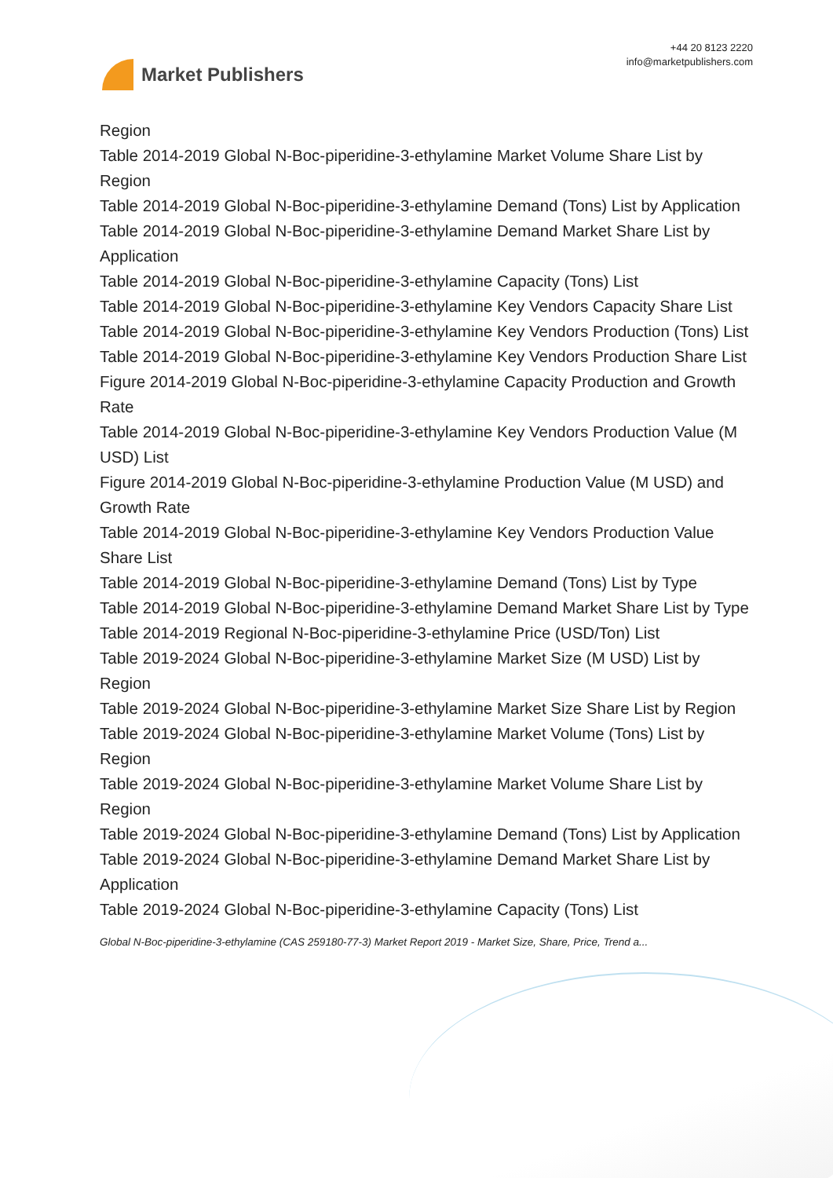Market Publishers
+44 20 8123 2220
info@marketpublishers.com
Region
Table 2014-2019 Global N-Boc-piperidine-3-ethylamine Market Volume Share List by Region
Table 2014-2019 Global N-Boc-piperidine-3-ethylamine Demand (Tons) List by Application
Table 2014-2019 Global N-Boc-piperidine-3-ethylamine Demand Market Share List by Application
Table 2014-2019 Global N-Boc-piperidine-3-ethylamine Capacity (Tons) List
Table 2014-2019 Global N-Boc-piperidine-3-ethylamine Key Vendors Capacity Share List
Table 2014-2019 Global N-Boc-piperidine-3-ethylamine Key Vendors Production (Tons) List
Table 2014-2019 Global N-Boc-piperidine-3-ethylamine Key Vendors Production Share List
Figure 2014-2019 Global N-Boc-piperidine-3-ethylamine Capacity Production and Growth Rate
Table 2014-2019 Global N-Boc-piperidine-3-ethylamine Key Vendors Production Value (M USD) List
Figure 2014-2019 Global N-Boc-piperidine-3-ethylamine Production Value (M USD) and Growth Rate
Table 2014-2019 Global N-Boc-piperidine-3-ethylamine Key Vendors Production Value Share List
Table 2014-2019 Global N-Boc-piperidine-3-ethylamine Demand (Tons) List by Type
Table 2014-2019 Global N-Boc-piperidine-3-ethylamine Demand Market Share List by Type
Table 2014-2019 Regional N-Boc-piperidine-3-ethylamine Price (USD/Ton) List
Table 2019-2024 Global N-Boc-piperidine-3-ethylamine Market Size (M USD) List by Region
Table 2019-2024 Global N-Boc-piperidine-3-ethylamine Market Size Share List by Region
Table 2019-2024 Global N-Boc-piperidine-3-ethylamine Market Volume (Tons) List by Region
Table 2019-2024 Global N-Boc-piperidine-3-ethylamine Market Volume Share List by Region
Table 2019-2024 Global N-Boc-piperidine-3-ethylamine Demand (Tons) List by Application
Table 2019-2024 Global N-Boc-piperidine-3-ethylamine Demand Market Share List by Application
Table 2019-2024 Global N-Boc-piperidine-3-ethylamine Capacity (Tons) List
Global N-Boc-piperidine-3-ethylamine (CAS 259180-77-3) Market Report 2019 - Market Size, Share, Price, Trend a...